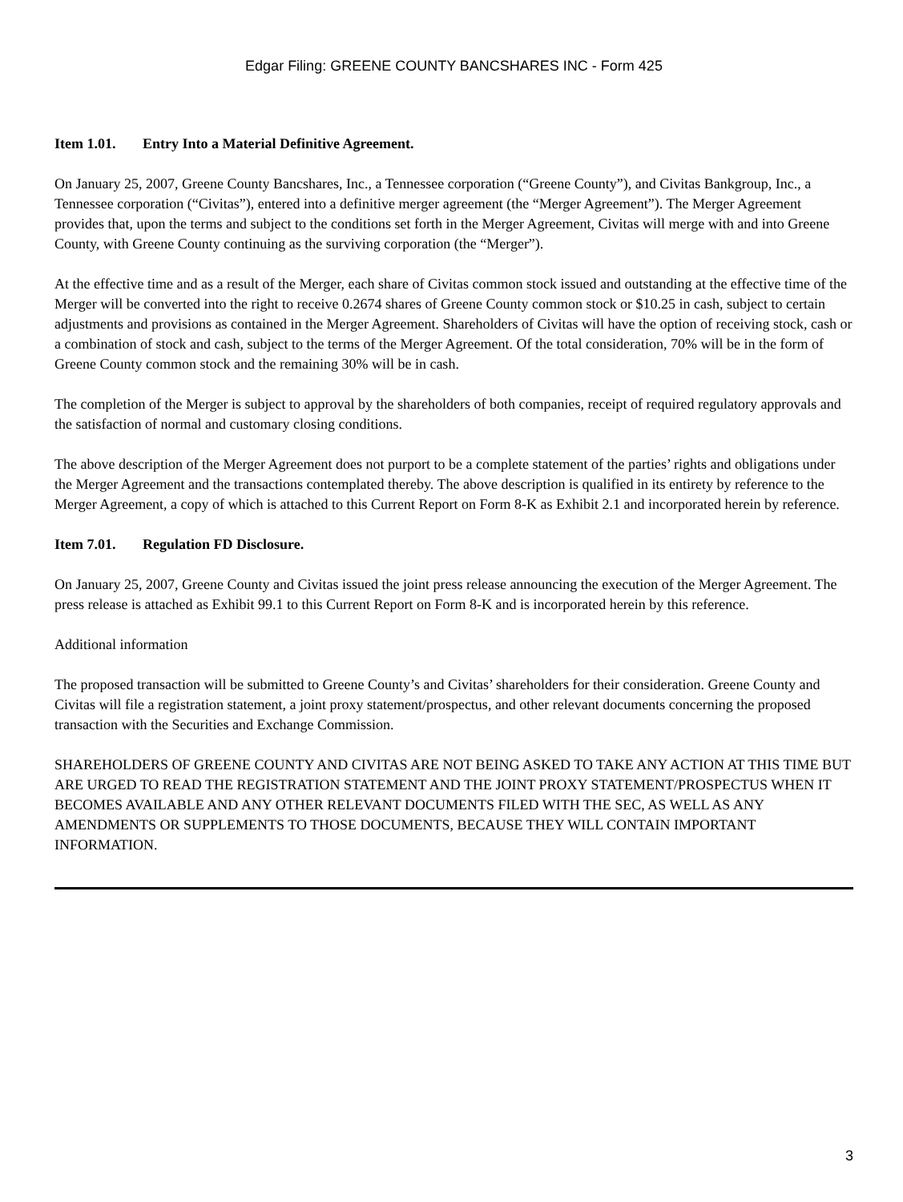Edgar Filing: GREENE COUNTY BANCSHARES INC - Form 425
Item 1.01. Entry Into a Material Definitive Agreement.
On January 25, 2007, Greene County Bancshares, Inc., a Tennessee corporation (“Greene County”), and Civitas Bankgroup, Inc., a Tennessee corporation (“Civitas”), entered into a definitive merger agreement (the “Merger Agreement”). The Merger Agreement provides that, upon the terms and subject to the conditions set forth in the Merger Agreement, Civitas will merge with and into Greene County, with Greene County continuing as the surviving corporation (the “Merger”).
At the effective time and as a result of the Merger, each share of Civitas common stock issued and outstanding at the effective time of the Merger will be converted into the right to receive 0.2674 shares of Greene County common stock or $10.25 in cash, subject to certain adjustments and provisions as contained in the Merger Agreement. Shareholders of Civitas will have the option of receiving stock, cash or a combination of stock and cash, subject to the terms of the Merger Agreement. Of the total consideration, 70% will be in the form of Greene County common stock and the remaining 30% will be in cash.
The completion of the Merger is subject to approval by the shareholders of both companies, receipt of required regulatory approvals and the satisfaction of normal and customary closing conditions.
The above description of the Merger Agreement does not purport to be a complete statement of the parties’ rights and obligations under the Merger Agreement and the transactions contemplated thereby. The above description is qualified in its entirety by reference to the Merger Agreement, a copy of which is attached to this Current Report on Form 8-K as Exhibit 2.1 and incorporated herein by reference.
Item 7.01. Regulation FD Disclosure.
On January 25, 2007, Greene County and Civitas issued the joint press release announcing the execution of the Merger Agreement. The press release is attached as Exhibit 99.1 to this Current Report on Form 8-K and is incorporated herein by this reference.
Additional information
The proposed transaction will be submitted to Greene County’s and Civitas’ shareholders for their consideration. Greene County and Civitas will file a registration statement, a joint proxy statement/prospectus, and other relevant documents concerning the proposed transaction with the Securities and Exchange Commission.
SHAREHOLDERS OF GREENE COUNTY AND CIVITAS ARE NOT BEING ASKED TO TAKE ANY ACTION AT THIS TIME BUT ARE URGED TO READ THE REGISTRATION STATEMENT AND THE JOINT PROXY STATEMENT/PROSPECTUS WHEN IT BECOMES AVAILABLE AND ANY OTHER RELEVANT DOCUMENTS FILED WITH THE SEC, AS WELL AS ANY AMENDMENTS OR SUPPLEMENTS TO THOSE DOCUMENTS, BECAUSE THEY WILL CONTAIN IMPORTANT INFORMATION.
3